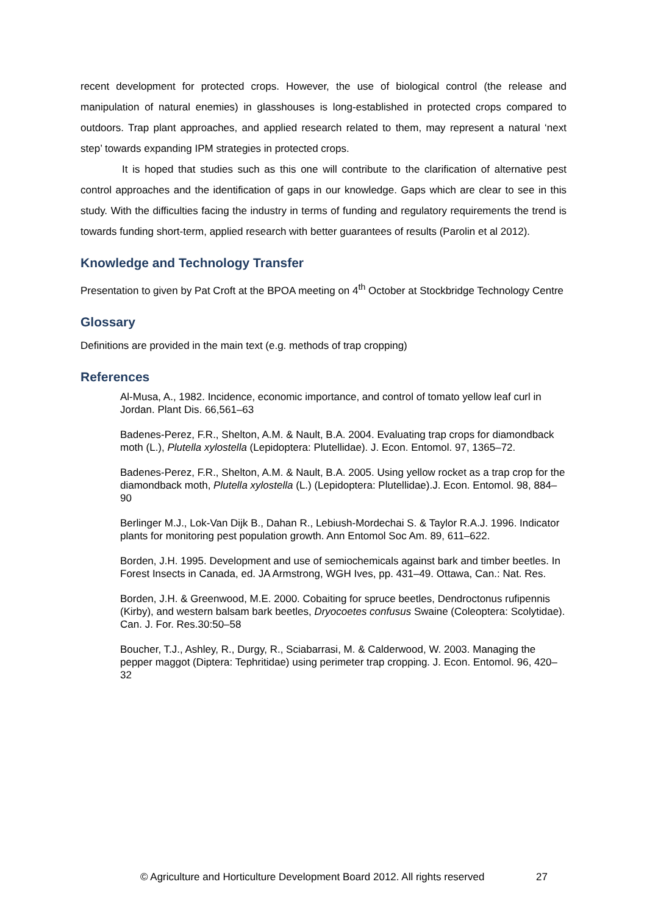recent development for protected crops. However, the use of biological control (the release and manipulation of natural enemies) in glasshouses is long-established in protected crops compared to outdoors. Trap plant approaches, and applied research related to them, may represent a natural ‘next step’ towards expanding IPM strategies in protected crops.
It is hoped that studies such as this one will contribute to the clarification of alternative pest control approaches and the identification of gaps in our knowledge. Gaps which are clear to see in this study. With the difficulties facing the industry in terms of funding and regulatory requirements the trend is towards funding short-term, applied research with better guarantees of results (Parolin et al 2012).
Knowledge and Technology Transfer
Presentation to given by Pat Croft at the BPOA meeting on 4<sup>th</sup> October at Stockbridge Technology Centre
Glossary
Definitions are provided in the main text (e.g. methods of trap cropping)
References
Al-Musa, A., 1982. Incidence, economic importance, and control of tomato yellow leaf curl in Jordan. Plant Dis. 66,561–63
Badenes-Perez, F.R., Shelton, A.M. & Nault, B.A. 2004. Evaluating trap crops for diamondback moth (L.), Plutella xylostella (Lepidoptera: Plutellidae). J. Econ. Entomol. 97, 1365–72.
Badenes-Perez, F.R., Shelton, A.M. & Nault, B.A. 2005. Using yellow rocket as a trap crop for the diamondback moth, Plutella xylostella (L.) (Lepidoptera: Plutellidae).J. Econ. Entomol. 98, 884–90
Berlinger M.J., Lok-Van Dijk B., Dahan R., Lebiush-Mordechai S. & Taylor R.A.J. 1996. Indicator plants for monitoring pest population growth. Ann Entomol Soc Am. 89, 611–622.
Borden, J.H. 1995. Development and use of semiochemicals against bark and timber beetles. In Forest Insects in Canada, ed. JA Armstrong, WGH Ives, pp. 431–49. Ottawa, Can.: Nat. Res.
Borden, J.H. & Greenwood, M.E. 2000. Cobaiting for spruce beetles, Dendroctonus rufipennis (Kirby), and western balsam bark beetles, Dryocoetes confusus Swaine (Coleoptera: Scolytidae). Can. J. For. Res.30:50–58
Boucher, T.J., Ashley, R., Durgy, R., Sciabarrasi, M. & Calderwood, W. 2003. Managing the pepper maggot (Diptera: Tephritidae) using perimeter trap cropping. J. Econ. Entomol. 96, 420–32
© Agriculture and Horticulture Development Board 2012. All rights reserved 27